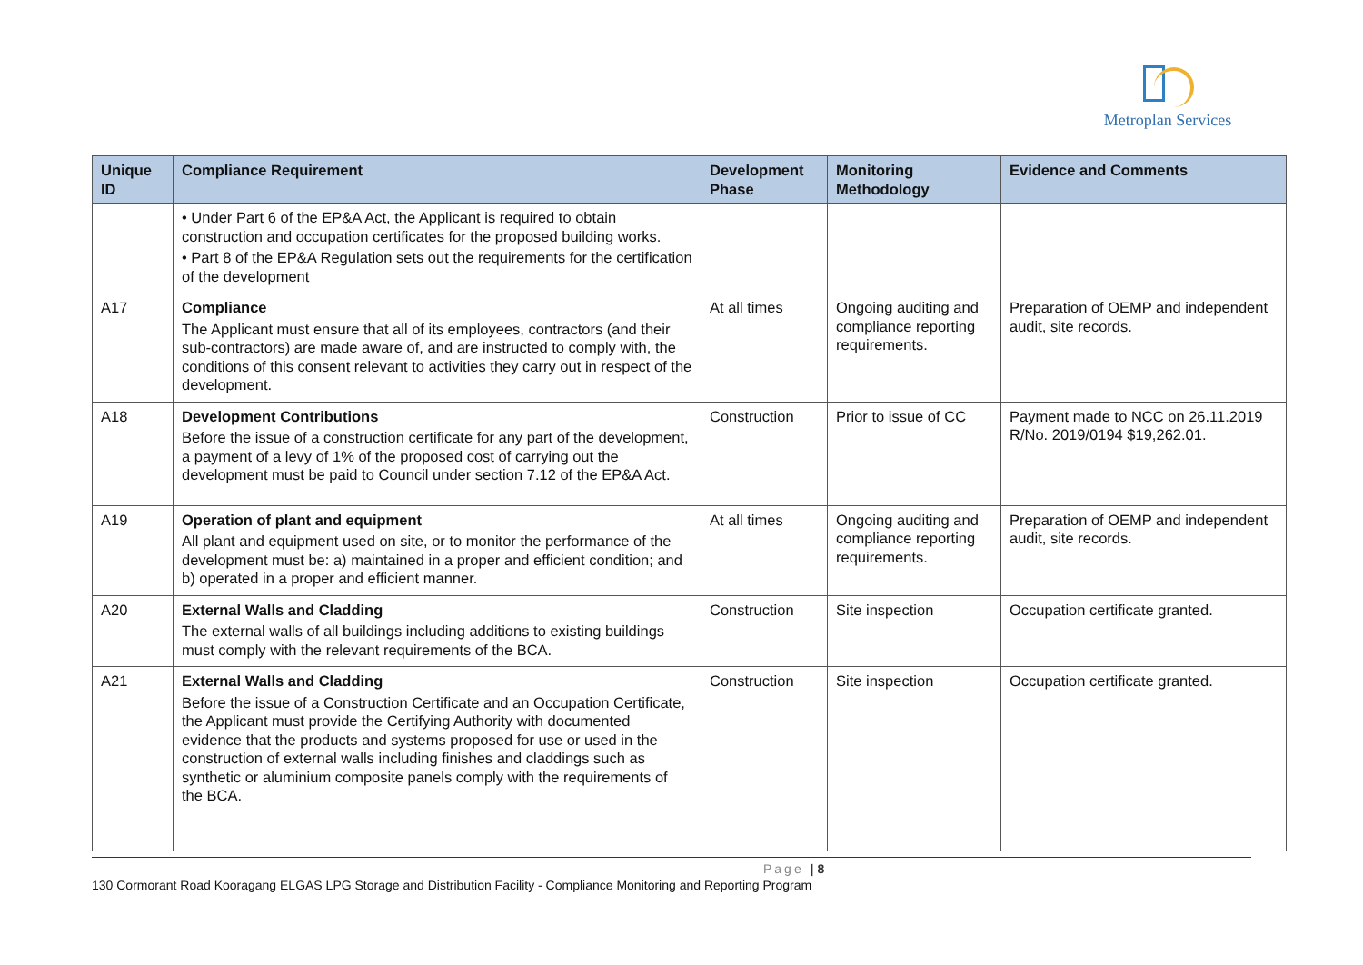Metroplan Services
| Unique ID | Compliance Requirement | Development Phase | Monitoring Methodology | Evidence and Comments |
| --- | --- | --- | --- | --- |
| | • Under Part 6 of the EP&A Act, the Applicant is required to obtain construction and occupation certificates for the proposed building works. • Part 8 of the EP&A Regulation sets out the requirements for the certification of the development | | | |
| A17 | Compliance The Applicant must ensure that all of its employees, contractors (and their sub-contractors) are made aware of, and are instructed to comply with, the conditions of this consent relevant to activities they carry out in respect of the development. | At all times | Ongoing auditing and compliance reporting requirements. | Preparation of OEMP and independent audit, site records. |
| A18 | Development Contributions Before the issue of a construction certificate for any part of the development, a payment of a levy of 1% of the proposed cost of carrying out the development must be paid to Council under section 7.12 of the EP&A Act. | Construction | Prior to issue of CC | Payment made to NCC on 26.11.2019 R/No. 2019/0194 $19,262.01. |
| A19 | Operation of plant and equipment All plant and equipment used on site, or to monitor the performance of the development must be: a) maintained in a proper and efficient condition; and b) operated in a proper and efficient manner. | At all times | Ongoing auditing and compliance reporting requirements. | Preparation of OEMP and independent audit, site records. |
| A20 | External Walls and Cladding The external walls of all buildings including additions to existing buildings must comply with the relevant requirements of the BCA. | Construction | Site inspection | Occupation certificate granted. |
| A21 | External Walls and Cladding Before the issue of a Construction Certificate and an Occupation Certificate, the Applicant must provide the Certifying Authority with documented evidence that the products and systems proposed for use or used in the construction of external walls including finishes and claddings such as synthetic or aluminium composite panels comply with the requirements of the BCA. | Construction | Site inspection | Occupation certificate granted. |
Page | 8
130 Cormorant Road Kooragang ELGAS LPG Storage and Distribution Facility - Compliance Monitoring and Reporting Program